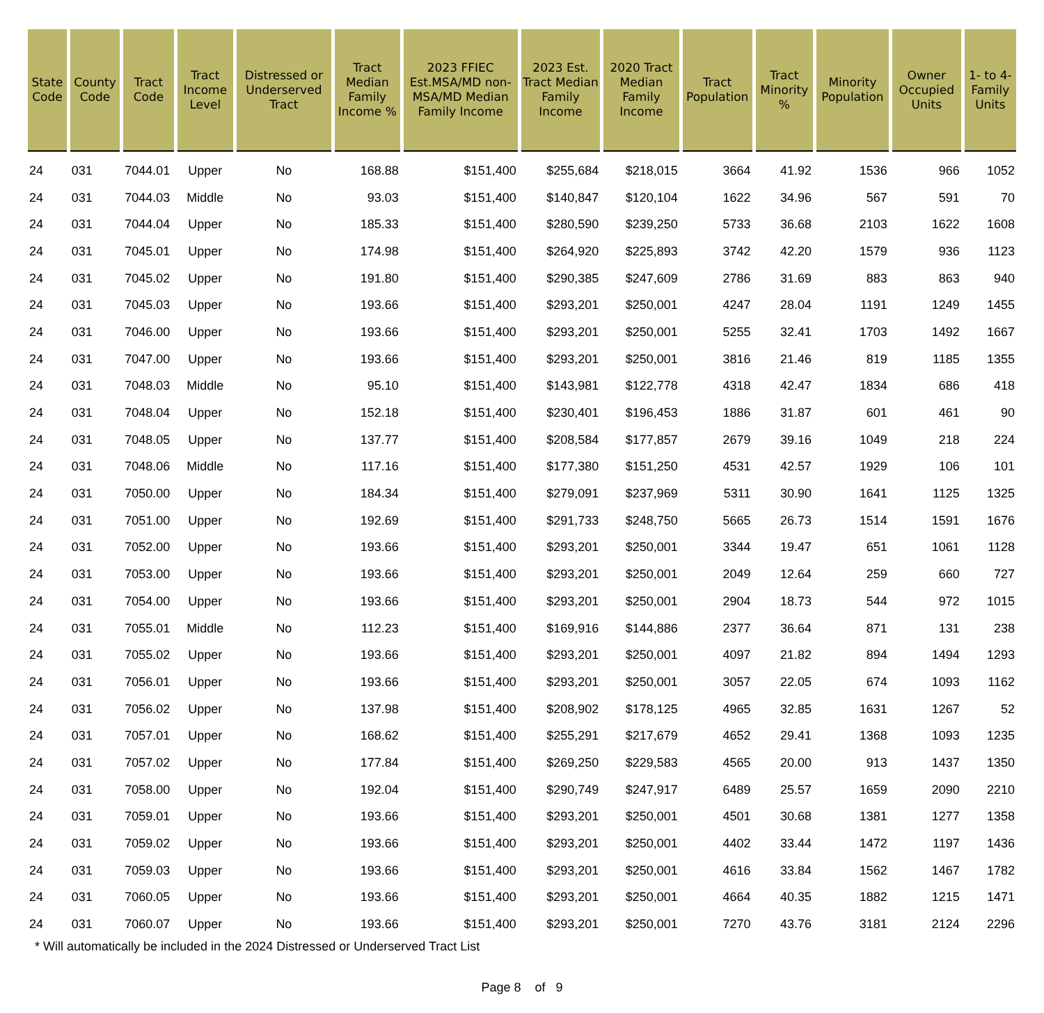| State Code | County Code | Tract Code | Tract Income Level | Distressed or Underserved Tract | Tract Median Family Income % | 2023 FFIEC Est.MSA/MD non-MSA/MD Median Family Income | 2023 Est. Tract Median Family Income | 2020 Tract Median Family Income | Tract Population | Tract Minority % | Minority Population | Owner Occupied Units | 1- to 4-Family Units |
| --- | --- | --- | --- | --- | --- | --- | --- | --- | --- | --- | --- | --- | --- |
| 24 | 031 | 7044.01 | Upper | No | 168.88 | $151,400 | $255,684 | $218,015 | 3664 | 41.92 | 1536 | 966 | 1052 |
| 24 | 031 | 7044.03 | Middle | No | 93.03 | $151,400 | $140,847 | $120,104 | 1622 | 34.96 | 567 | 591 | 70 |
| 24 | 031 | 7044.04 | Upper | No | 185.33 | $151,400 | $280,590 | $239,250 | 5733 | 36.68 | 2103 | 1622 | 1608 |
| 24 | 031 | 7045.01 | Upper | No | 174.98 | $151,400 | $264,920 | $225,893 | 3742 | 42.20 | 1579 | 936 | 1123 |
| 24 | 031 | 7045.02 | Upper | No | 191.80 | $151,400 | $290,385 | $247,609 | 2786 | 31.69 | 883 | 863 | 940 |
| 24 | 031 | 7045.03 | Upper | No | 193.66 | $151,400 | $293,201 | $250,001 | 4247 | 28.04 | 1191 | 1249 | 1455 |
| 24 | 031 | 7046.00 | Upper | No | 193.66 | $151,400 | $293,201 | $250,001 | 5255 | 32.41 | 1703 | 1492 | 1667 |
| 24 | 031 | 7047.00 | Upper | No | 193.66 | $151,400 | $293,201 | $250,001 | 3816 | 21.46 | 819 | 1185 | 1355 |
| 24 | 031 | 7048.03 | Middle | No | 95.10 | $151,400 | $143,981 | $122,778 | 4318 | 42.47 | 1834 | 686 | 418 |
| 24 | 031 | 7048.04 | Upper | No | 152.18 | $151,400 | $230,401 | $196,453 | 1886 | 31.87 | 601 | 461 | 90 |
| 24 | 031 | 7048.05 | Upper | No | 137.77 | $151,400 | $208,584 | $177,857 | 2679 | 39.16 | 1049 | 218 | 224 |
| 24 | 031 | 7048.06 | Middle | No | 117.16 | $151,400 | $177,380 | $151,250 | 4531 | 42.57 | 1929 | 106 | 101 |
| 24 | 031 | 7050.00 | Upper | No | 184.34 | $151,400 | $279,091 | $237,969 | 5311 | 30.90 | 1641 | 1125 | 1325 |
| 24 | 031 | 7051.00 | Upper | No | 192.69 | $151,400 | $291,733 | $248,750 | 5665 | 26.73 | 1514 | 1591 | 1676 |
| 24 | 031 | 7052.00 | Upper | No | 193.66 | $151,400 | $293,201 | $250,001 | 3344 | 19.47 | 651 | 1061 | 1128 |
| 24 | 031 | 7053.00 | Upper | No | 193.66 | $151,400 | $293,201 | $250,001 | 2049 | 12.64 | 259 | 660 | 727 |
| 24 | 031 | 7054.00 | Upper | No | 193.66 | $151,400 | $293,201 | $250,001 | 2904 | 18.73 | 544 | 972 | 1015 |
| 24 | 031 | 7055.01 | Middle | No | 112.23 | $151,400 | $169,916 | $144,886 | 2377 | 36.64 | 871 | 131 | 238 |
| 24 | 031 | 7055.02 | Upper | No | 193.66 | $151,400 | $293,201 | $250,001 | 4097 | 21.82 | 894 | 1494 | 1293 |
| 24 | 031 | 7056.01 | Upper | No | 193.66 | $151,400 | $293,201 | $250,001 | 3057 | 22.05 | 674 | 1093 | 1162 |
| 24 | 031 | 7056.02 | Upper | No | 137.98 | $151,400 | $208,902 | $178,125 | 4965 | 32.85 | 1631 | 1267 | 52 |
| 24 | 031 | 7057.01 | Upper | No | 168.62 | $151,400 | $255,291 | $217,679 | 4652 | 29.41 | 1368 | 1093 | 1235 |
| 24 | 031 | 7057.02 | Upper | No | 177.84 | $151,400 | $269,250 | $229,583 | 4565 | 20.00 | 913 | 1437 | 1350 |
| 24 | 031 | 7058.00 | Upper | No | 192.04 | $151,400 | $290,749 | $247,917 | 6489 | 25.57 | 1659 | 2090 | 2210 |
| 24 | 031 | 7059.01 | Upper | No | 193.66 | $151,400 | $293,201 | $250,001 | 4501 | 30.68 | 1381 | 1277 | 1358 |
| 24 | 031 | 7059.02 | Upper | No | 193.66 | $151,400 | $293,201 | $250,001 | 4402 | 33.44 | 1472 | 1197 | 1436 |
| 24 | 031 | 7059.03 | Upper | No | 193.66 | $151,400 | $293,201 | $250,001 | 4616 | 33.84 | 1562 | 1467 | 1782 |
| 24 | 031 | 7060.05 | Upper | No | 193.66 | $151,400 | $293,201 | $250,001 | 4664 | 40.35 | 1882 | 1215 | 1471 |
| 24 | 031 | 7060.07 | Upper | No | 193.66 | $151,400 | $293,201 | $250,001 | 7270 | 43.76 | 3181 | 2124 | 2296 |
* Will automatically be included in the 2024 Distressed or Underserved Tract List
Page 8 of 9